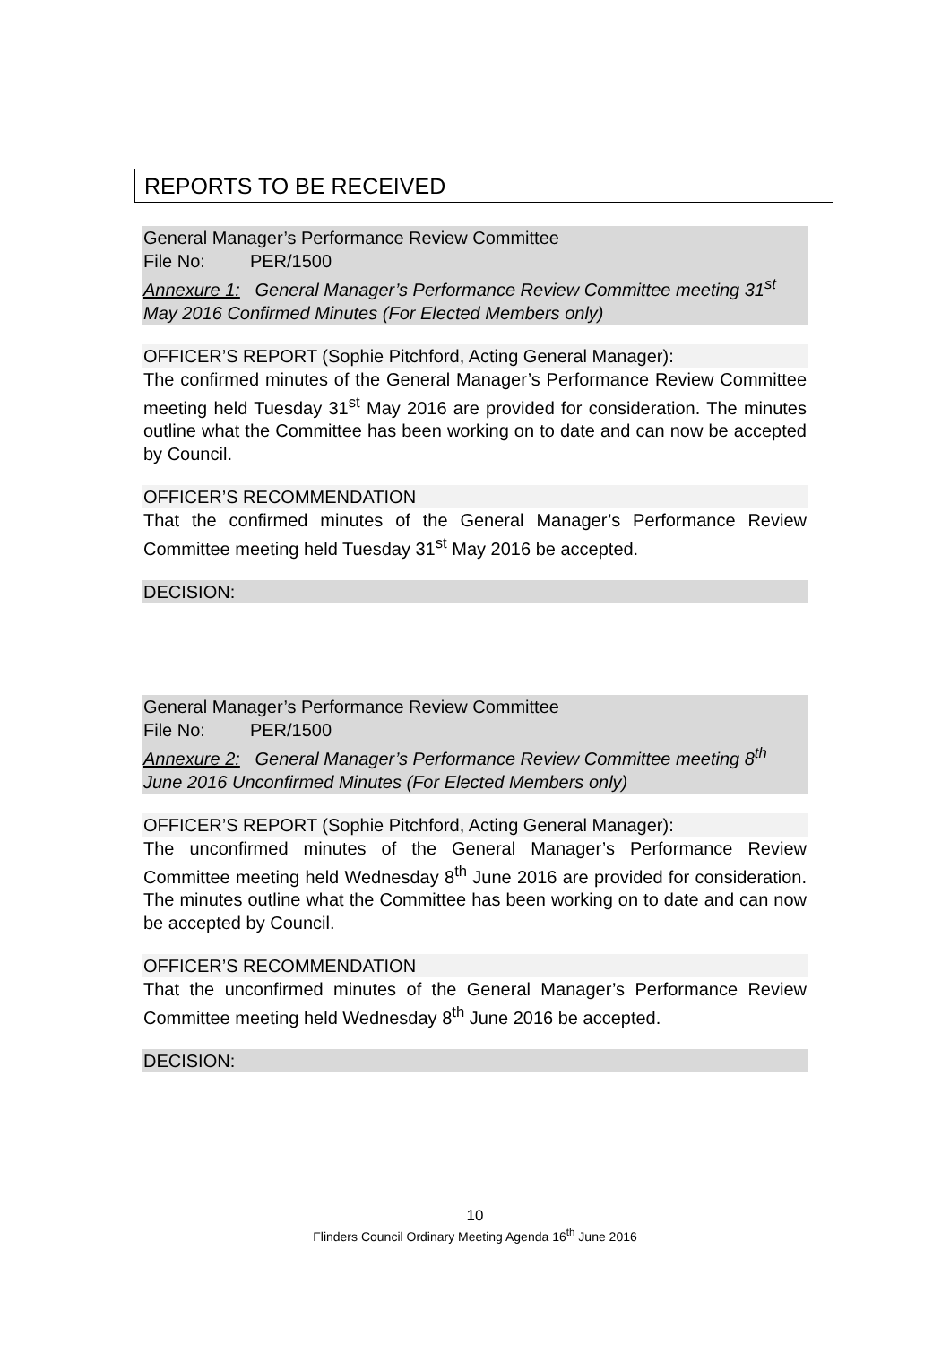REPORTS TO BE RECEIVED
General Manager’s Performance Review Committee
File No: PER/1500
Annexure 1: General Manager’s Performance Review Committee meeting 31<sup>st</sup> May 2016 Confirmed Minutes (For Elected Members only)
OFFICER’S REPORT (Sophie Pitchford, Acting General Manager):
The confirmed minutes of the General Manager’s Performance Review Committee meeting held Tuesday 31<sup>st</sup> May 2016 are provided for consideration. The minutes outline what the Committee has been working on to date and can now be accepted by Council.
OFFICER’S RECOMMENDATION
That the confirmed minutes of the General Manager’s Performance Review Committee meeting held Tuesday 31<sup>st</sup> May 2016 be accepted.
DECISION:
General Manager’s Performance Review Committee
File No: PER/1500
Annexure 2: General Manager’s Performance Review Committee meeting 8<sup>th</sup> June 2016 Unconfirmed Minutes (For Elected Members only)
OFFICER’S REPORT (Sophie Pitchford, Acting General Manager):
The unconfirmed minutes of the General Manager’s Performance Review Committee meeting held Wednesday 8<sup>th</sup> June 2016 are provided for consideration. The minutes outline what the Committee has been working on to date and can now be accepted by Council.
OFFICER’S RECOMMENDATION
That the unconfirmed minutes of the General Manager’s Performance Review Committee meeting held Wednesday 8<sup>th</sup> June 2016 be accepted.
DECISION:
10
Flinders Council Ordinary Meeting Agenda 16<sup>th</sup> June 2016